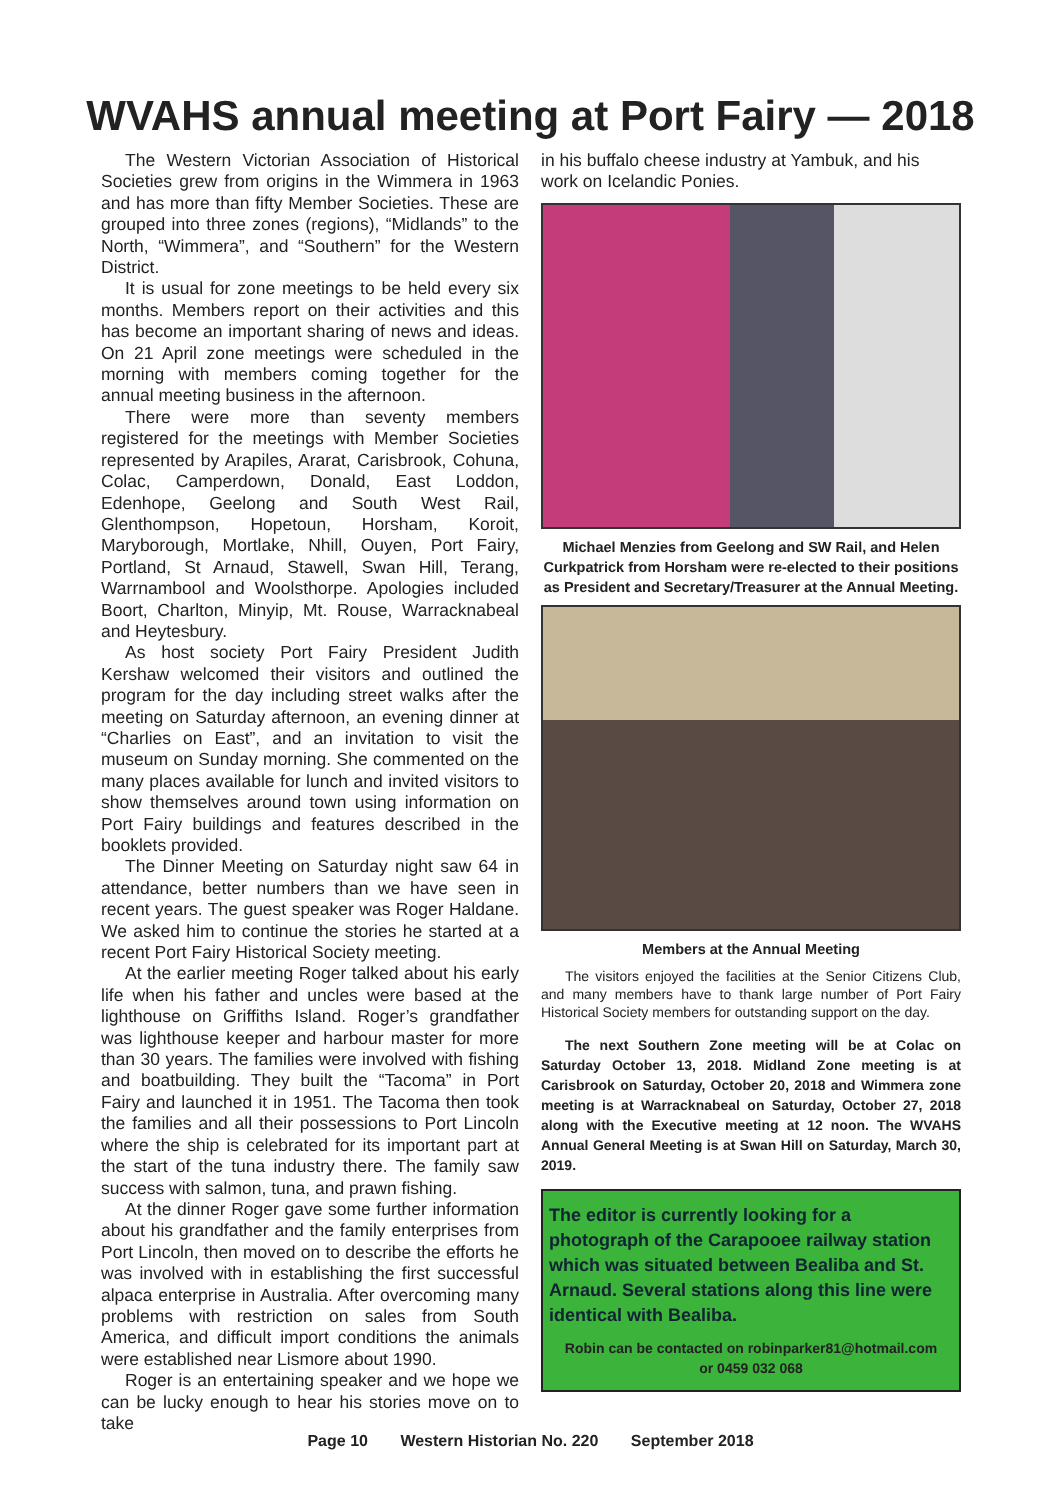WVAHS annual meeting at Port Fairy — 2018
The Western Victorian Association of Historical Societies grew from origins in the Wimmera in 1963 and has more than fifty Member Societies. These are grouped into three zones (regions), “Midlands” to the North, “Wimmera”, and “Southern” for the Western District.
It is usual for zone meetings to be held every six months. Members report on their activities and this has become an important sharing of news and ideas. On 21 April zone meetings were scheduled in the morning with members coming together for the annual meeting business in the afternoon.
There were more than seventy members registered for the meetings with Member Societies represented by Arapiles, Ararat, Carisbrook, Cohuna, Colac, Camperdown, Donald, East Loddon, Edenhope, Geelong and South West Rail, Glenthompson, Hopetoun, Horsham, Koroit, Maryborough, Mortlake, Nhill, Ouyen, Port Fairy, Portland, St Arnaud, Stawell, Swan Hill, Terang, Warrnambool and Woolsthorpe. Apologies included Boort, Charlton, Minyip, Mt. Rouse, Warracknabeal and Heytesbury.
As host society Port Fairy President Judith Kershaw welcomed their visitors and outlined the program for the day including street walks after the meeting on Saturday afternoon, an evening dinner at “Charlies on East”, and an invitation to visit the museum on Sunday morning. She commented on the many places available for lunch and invited visitors to show themselves around town using information on Port Fairy buildings and features described in the booklets provided.
The Dinner Meeting on Saturday night saw 64 in attendance, better numbers than we have seen in recent years. The guest speaker was Roger Haldane. We asked him to continue the stories he started at a recent Port Fairy Historical Society meeting.
At the earlier meeting Roger talked about his early life when his father and uncles were based at the lighthouse on Griffiths Island. Roger’s grandfather was lighthouse keeper and harbour master for more than 30 years. The families were involved with fishing and boatbuilding. They built the “Tacoma” in Port Fairy and launched it in 1951. The Tacoma then took the families and all their possessions to Port Lincoln where the ship is celebrated for its important part at the start of the tuna industry there. The family saw success with salmon, tuna, and prawn fishing.
At the dinner Roger gave some further information about his grandfather and the family enterprises from Port Lincoln, then moved on to describe the efforts he was involved with in establishing the first successful alpaca enterprise in Australia. After overcoming many problems with restriction on sales from South America, and difficult import conditions the animals were established near Lismore about 1990.
Roger is an entertaining speaker and we hope we can be lucky enough to hear his stories move on to take
in his buffalo cheese industry at Yambuk, and his work on Icelandic Ponies.
Michael Menzies from Geelong and SW Rail, and Helen Curkpatrick from Horsham were re-elected to their positions as President and Secretary/Treasurer at the Annual Meeting.
Members at the Annual Meeting
The visitors enjoyed the facilities at the Senior Citizens Club, and many members have to thank large number of Port Fairy Historical Society members for outstanding support on the day.
The next Southern Zone meeting will be at Colac on Saturday October 13, 2018. Midland Zone meeting is at Carisbrook on Saturday, October 20, 2018 and Wimmera zone meeting is at Warracknabeal on Saturday, October 27, 2018 along with the Executive meeting at 12 noon. The WVAHS Annual General Meeting is at Swan Hill on Saturday, March 30, 2019.
The editor is currently looking for a photograph of the Carapooee railway station which was situated between Bealiba and St. Arnaud. Several stations along this line were identical with Bealiba.
Robin can be contacted on robinparker81@hotmail.com
or 0459 032 068
Page 10 Western Historian No. 220 September 2018